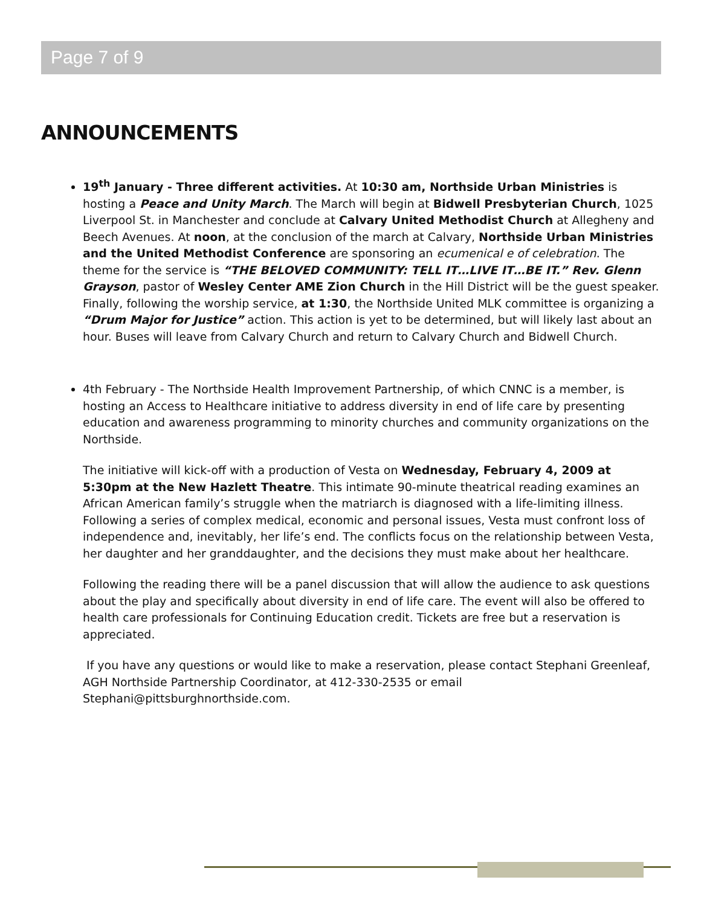Page 7 of 9
ANNOUNCEMENTS
19<sup>th</sup> January - Three different activities. At 10:30 am, Northside Urban Ministries is hosting a Peace and Unity March. The March will begin at Bidwell Presbyterian Church, 1025 Liverpool St. in Manchester and conclude at Calvary United Methodist Church at Allegheny and Beech Avenues. At noon, at the conclusion of the march at Calvary, Northside Urban Ministries and the United Methodist Conference are sponsoring an ecumenical e of celebration. The theme for the service is “THE BELOVED COMMUNITY: TELL IT…LIVE IT…BE IT.” Rev. Glenn Grayson, pastor of Wesley Center AME Zion Church in the Hill District will be the guest speaker. Finally, following the worship service, at 1:30, the Northside United MLK committee is organizing a “Drum Major for Justice” action. This action is yet to be determined, but will likely last about an hour. Buses will leave from Calvary Church and return to Calvary Church and Bidwell Church.
4th February - The Northside Health Improvement Partnership, of which CNNC is a member, is hosting an Access to Healthcare initiative to address diversity in end of life care by presenting education and awareness programming to minority churches and community organizations on the Northside.
The initiative will kick-off with a production of Vesta on Wednesday, February 4, 2009 at 5:30pm at the New Hazlett Theatre. This intimate 90-minute theatrical reading examines an African American family’s struggle when the matriarch is diagnosed with a life-limiting illness. Following a series of complex medical, economic and personal issues, Vesta must confront loss of independence and, inevitably, her life’s end. The conflicts focus on the relationship between Vesta, her daughter and her granddaughter, and the decisions they must make about her healthcare.
Following the reading there will be a panel discussion that will allow the audience to ask questions about the play and specifically about diversity in end of life care. The event will also be offered to health care professionals for Continuing Education credit. Tickets are free but a reservation is appreciated.
If you have any questions or would like to make a reservation, please contact Stephani Greenleaf, AGH Northside Partnership Coordinator, at 412-330-2535 or email Stephani@pittsburghnorthside.com.